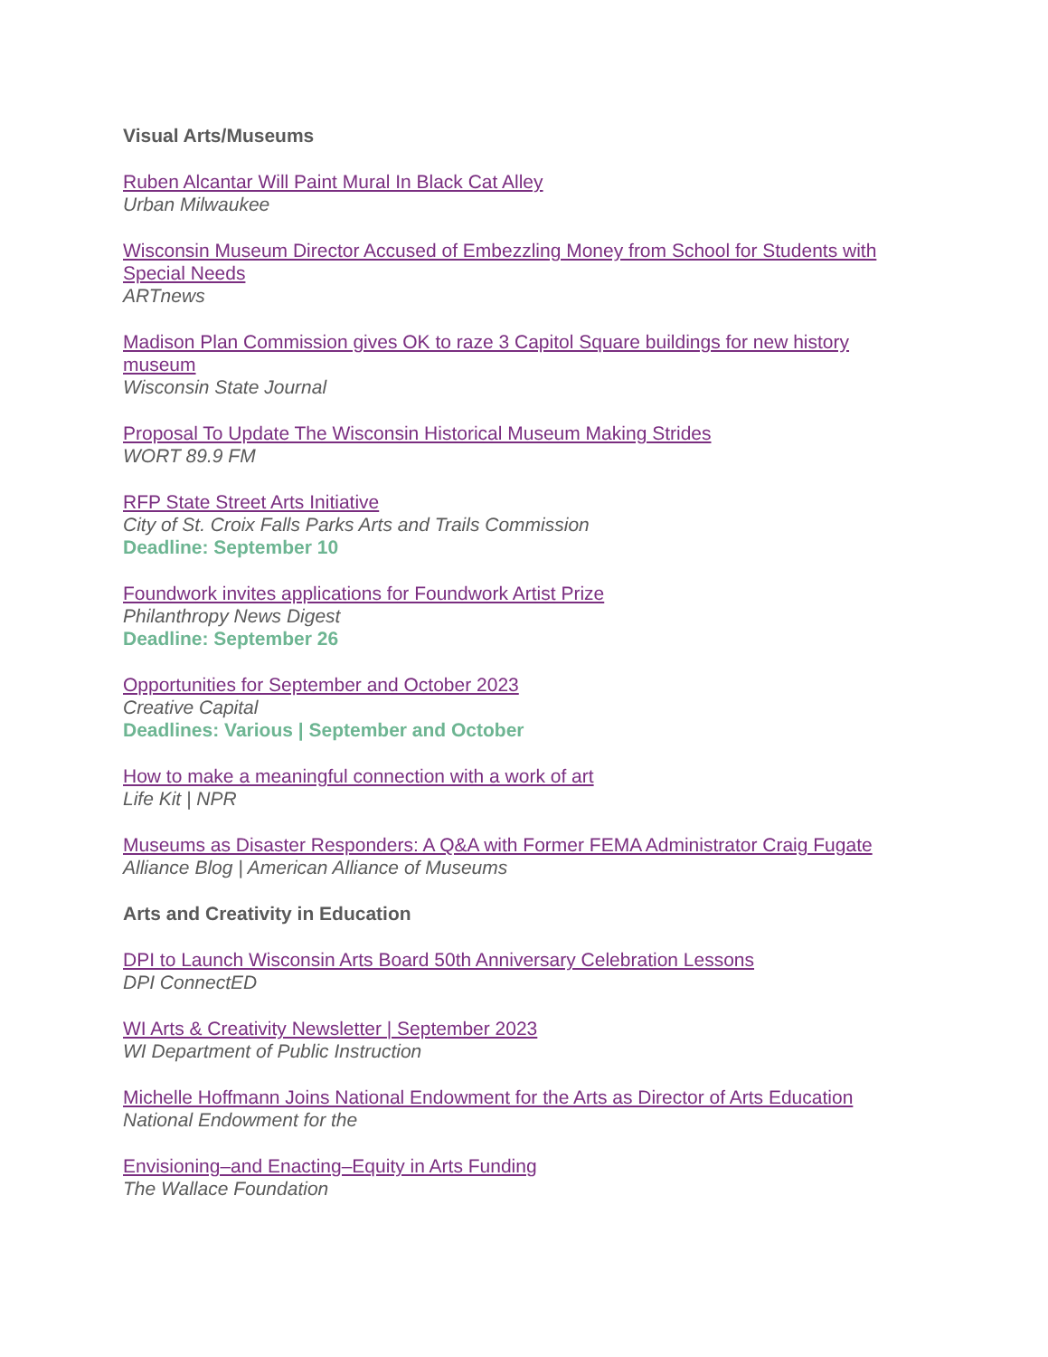Visual Arts/Museums
Ruben Alcantar Will Paint Mural In Black Cat Alley
Urban Milwaukee
Wisconsin Museum Director Accused of Embezzling Money from School for Students with Special Needs
ARTnews
Madison Plan Commission gives OK to raze 3 Capitol Square buildings for new history museum
Wisconsin State Journal
Proposal To Update The Wisconsin Historical Museum Making Strides
WORT 89.9 FM
RFP State Street Arts Initiative
City of St. Croix Falls Parks Arts and Trails Commission
Deadline: September 10
Foundwork invites applications for Foundwork Artist Prize
Philanthropy News Digest
Deadline: September 26
Opportunities for September and October 2023
Creative Capital
Deadlines: Various | September and October
How to make a meaningful connection with a work of art
Life Kit | NPR
Museums as Disaster Responders: A Q&A with Former FEMA Administrator Craig Fugate
Alliance Blog | American Alliance of Museums
Arts and Creativity in Education
DPI to Launch Wisconsin Arts Board 50th Anniversary Celebration Lessons
DPI ConnectED
WI Arts & Creativity Newsletter | September 2023
WI Department of Public Instruction
Michelle Hoffmann Joins National Endowment for the Arts as Director of Arts Education
National Endowment for the
Envisioning–and Enacting–Equity in Arts Funding
The Wallace Foundation